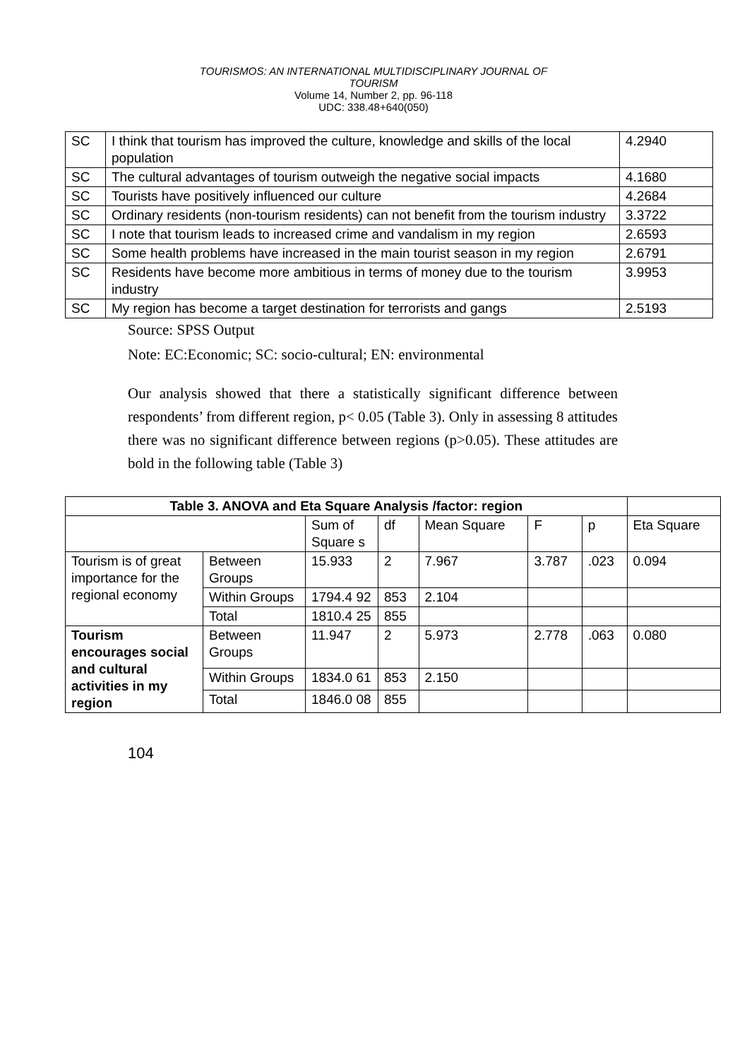TOURISMOS: AN INTERNATIONAL MULTIDISCIPLINARY JOURNAL OF
TOURISM
Volume 14, Number 2, pp. 96-118
UDC: 338.48+640(050)
| SC | I think that tourism has improved the culture, knowledge and skills of the local population | 4.2940 |
| SC | The cultural advantages of tourism outweigh the negative social impacts | 4.1680 |
| SC | Tourists have positively influenced our culture | 4.2684 |
| SC | Ordinary residents (non-tourism residents) can not benefit from the tourism industry | 3.3722 |
| SC | I note that tourism leads to increased crime and vandalism in my region | 2.6593 |
| SC | Some health problems have increased in the main tourist season in my region | 2.6791 |
| SC | Residents have become more ambitious in terms of money due to the tourism industry | 3.9953 |
| SC | My region has become a target destination for terrorists and gangs | 2.5193 |
Source: SPSS Output
Note: EC:Economic; SC: socio-cultural; EN: environmental
Our analysis showed that there a statistically significant difference between respondents’ from different region, p< 0.05 (Table 3). Only in assessing 8 attitudes there was no significant difference between regions (p>0.05). These attitudes are bold in the following table (Table 3)
| Table 3. ANOVA and Eta Square Analysis /factor: region | | | | | | | |
| --- | --- | --- | --- | --- | --- | --- | --- |
| | | Sum of Square s | df | Mean Square | F | p | Eta Square |
| Tourism is of great importance for the regional economy | Between Groups | 15.933 | 2 | 7.967 | 3.787 | .023 | 0.094 |
| | Within Groups | 1794.4 92 | 853 | 2.104 | | | |
| | Total | 1810.4 25 | 855 | | | | |
| Tourism encourages social and cultural activities in my region | Between Groups | 11.947 | 2 | 5.973 | 2.778 | .063 | 0.080 |
| | Within Groups | 1834.0 61 | 853 | 2.150 | | | |
| | Total | 1846.0 08 | 855 | | | | |
104